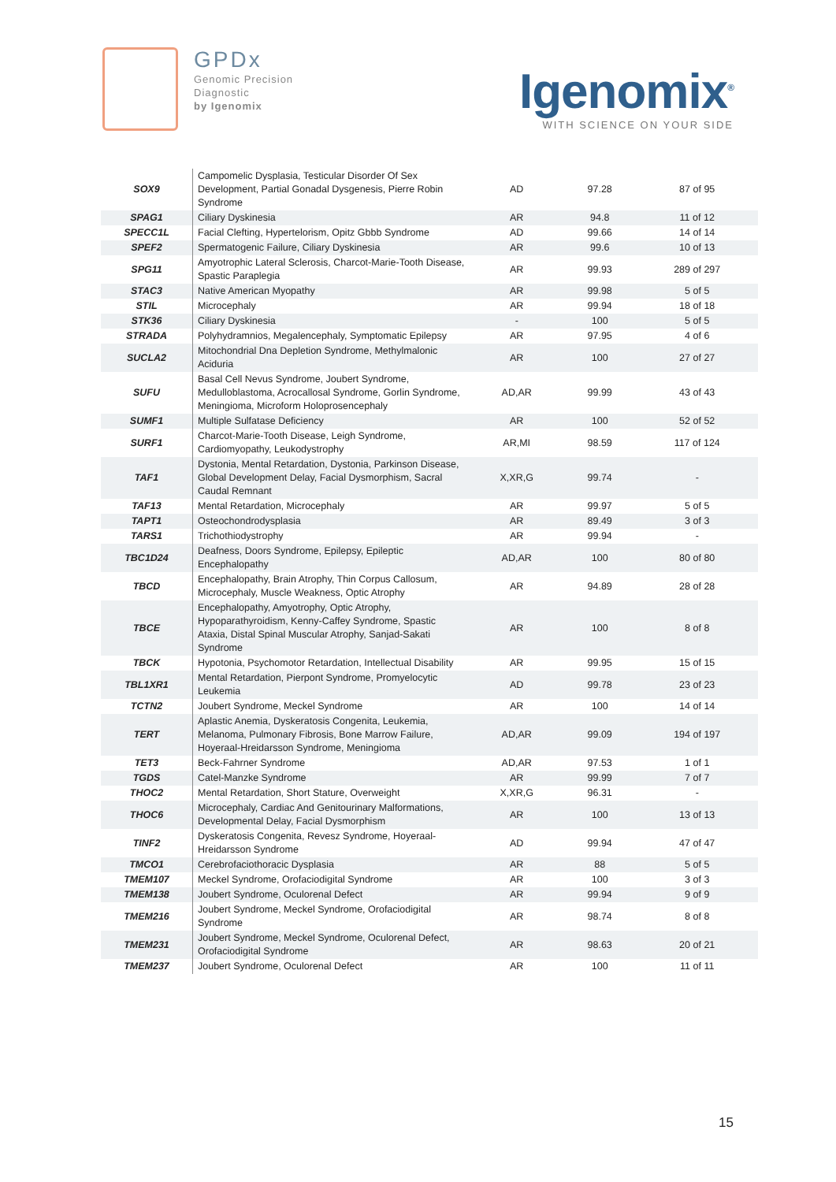GPDx
Genomic Precision
Diagnostic
by Igenomix
Igenomix<sup>®</sup>
WITH SCIENCE ON YOUR SIDE
| SOX9 | Campomelic Dysplasia, Testicular Disorder Of Sex Development, Partial Gonadal Dysgenesis, Pierre Robin Syndrome | AD | 97.28 | 87 of 95 |
| SPAG1 | Ciliary Dyskinesia | AR | 94.8 | 11 of 12 |
| SPECC1L | Facial Clefting, Hypertelorism, Opitz Gbbb Syndrome | AD | 99.66 | 14 of 14 |
| SPEF2 | Spermatogenic Failure, Ciliary Dyskinesia | AR | 99.6 | 10 of 13 |
| SPG11 | Amyotrophic Lateral Sclerosis, Charcot-Marie-Tooth Disease, Spastic Paraplegia | AR | 99.93 | 289 of 297 |
| STAC3 | Native American Myopathy | AR | 99.98 | 5 of 5 |
| STIL | Microcephaly | AR | 99.94 | 18 of 18 |
| STK36 | Ciliary Dyskinesia | - | 100 | 5 of 5 |
| STRADA | Polyhydramnios, Megalencephaly, Symptomatic Epilepsy | AR | 97.95 | 4 of 6 |
| SUCLA2 | Mitochondrial Dna Depletion Syndrome, Methylmalonic Aciduria | AR | 100 | 27 of 27 |
| SUFU | Basal Cell Nevus Syndrome, Joubert Syndrome, Medulloblastoma, Acrocallosal Syndrome, Gorlin Syndrome, Meningioma, Microform Holoprosencephaly | AD,AR | 99.99 | 43 of 43 |
| SUMF1 | Multiple Sulfatase Deficiency | AR | 100 | 52 of 52 |
| SURF1 | Charcot-Marie-Tooth Disease, Leigh Syndrome, Cardiomyopathy, Leukodystrophy | AR,MI | 98.59 | 117 of 124 |
| TAF1 | Dystonia, Mental Retardation, Dystonia, Parkinson Disease, Global Development Delay, Facial Dysmorphism, Sacral Caudal Remnant | X,XR,G | 99.74 | - |
| TAF13 | Mental Retardation, Microcephaly | AR | 99.97 | 5 of 5 |
| TAPT1 | Osteochondrodysplasia | AR | 89.49 | 3 of 3 |
| TARS1 | Trichothiodystrophy | AR | 99.94 | - |
| TBC1D24 | Deafness, Doors Syndrome, Epilepsy, Epileptic Encephalopathy | AD,AR | 100 | 80 of 80 |
| TBCD | Encephalopathy, Brain Atrophy, Thin Corpus Callosum, Microcephaly, Muscle Weakness, Optic Atrophy | AR | 94.89 | 28 of 28 |
| TBCE | Encephalopathy, Amyotrophy, Optic Atrophy, Hypoparathyroidism, Kenny-Caffey Syndrome, Spastic Ataxia, Distal Spinal Muscular Atrophy, Sanjad-Sakati Syndrome | AR | 100 | 8 of 8 |
| TBCK | Hypotonia, Psychomotor Retardation, Intellectual Disability | AR | 99.95 | 15 of 15 |
| TBL1XR1 | Mental Retardation, Pierpont Syndrome, Promyelocytic Leukemia | AD | 99.78 | 23 of 23 |
| TCTN2 | Joubert Syndrome, Meckel Syndrome | AR | 100 | 14 of 14 |
| TERT | Aplastic Anemia, Dyskeratosis Congenita, Leukemia, Melanoma, Pulmonary Fibrosis, Bone Marrow Failure, Hoyeraal-Hreidarsson Syndrome, Meningioma | AD,AR | 99.09 | 194 of 197 |
| TET3 | Beck-Fahrner Syndrome | AD,AR | 97.53 | 1 of 1 |
| TGDS | Catel-Manzke Syndrome | AR | 99.99 | 7 of 7 |
| THOC2 | Mental Retardation, Short Stature, Overweight | X,XR,G | 96.31 | - |
| THOC6 | Microcephaly, Cardiac And Genitourinary Malformations, Developmental Delay, Facial Dysmorphism | AR | 100 | 13 of 13 |
| TINF2 | Dyskeratosis Congenita, Revesz Syndrome, Hoyeraal-Hreidarsson Syndrome | AD | 99.94 | 47 of 47 |
| TMCO1 | Cerebrofaciothoracic Dysplasia | AR | 88 | 5 of 5 |
| TMEM107 | Meckel Syndrome, Orofaciodigital Syndrome | AR | 100 | 3 of 3 |
| TMEM138 | Joubert Syndrome, Oculorenal Defect | AR | 99.94 | 9 of 9 |
| TMEM216 | Joubert Syndrome, Meckel Syndrome, Orofaciodigital Syndrome | AR | 98.74 | 8 of 8 |
| TMEM231 | Joubert Syndrome, Meckel Syndrome, Oculorenal Defect, Orofaciodigital Syndrome | AR | 98.63 | 20 of 21 |
| TMEM237 | Joubert Syndrome, Oculorenal Defect | AR | 100 | 11 of 11 |
15